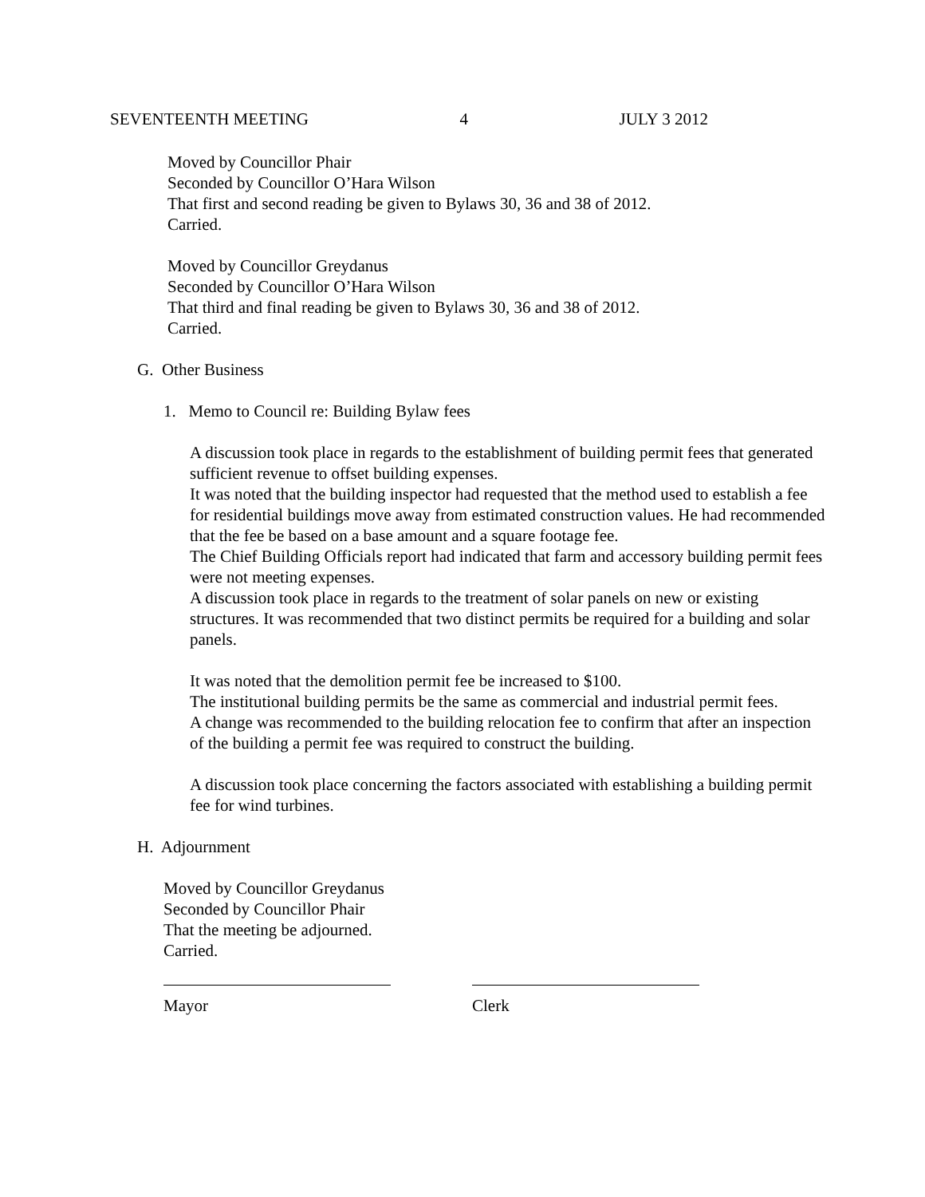SEVENTEENTH MEETING 4 JULY 3 2012
Moved by Councillor Phair
Seconded by Councillor O’Hara Wilson
That first and second reading be given to Bylaws 30, 36 and 38 of 2012.
Carried.
Moved by Councillor Greydanus
Seconded by Councillor O’Hara Wilson
That third and final reading be given to Bylaws 30, 36 and 38 of 2012.
Carried.
G. Other Business
1. Memo to Council re: Building Bylaw fees
A discussion took place in regards to the establishment of building permit fees that generated sufficient revenue to offset building expenses.
It was noted that the building inspector had requested that the method used to establish a fee for residential buildings move away from estimated construction values. He had recommended that the fee be based on a base amount and a square footage fee.
The Chief Building Officials report had indicated that farm and accessory building permit fees were not meeting expenses.
A discussion took place in regards to the treatment of solar panels on new or existing structures. It was recommended that two distinct permits be required for a building and solar panels.
It was noted that the demolition permit fee be increased to $100.
The institutional building permits be the same as commercial and industrial permit fees.
A change was recommended to the building relocation fee to confirm that after an inspection of the building a permit fee was required to construct the building.
A discussion took place concerning the factors associated with establishing a building permit fee for wind turbines.
H. Adjournment
Moved by Councillor Greydanus
Seconded by Councillor Phair
That the meeting be adjourned.
Carried.
Mayor Clerk